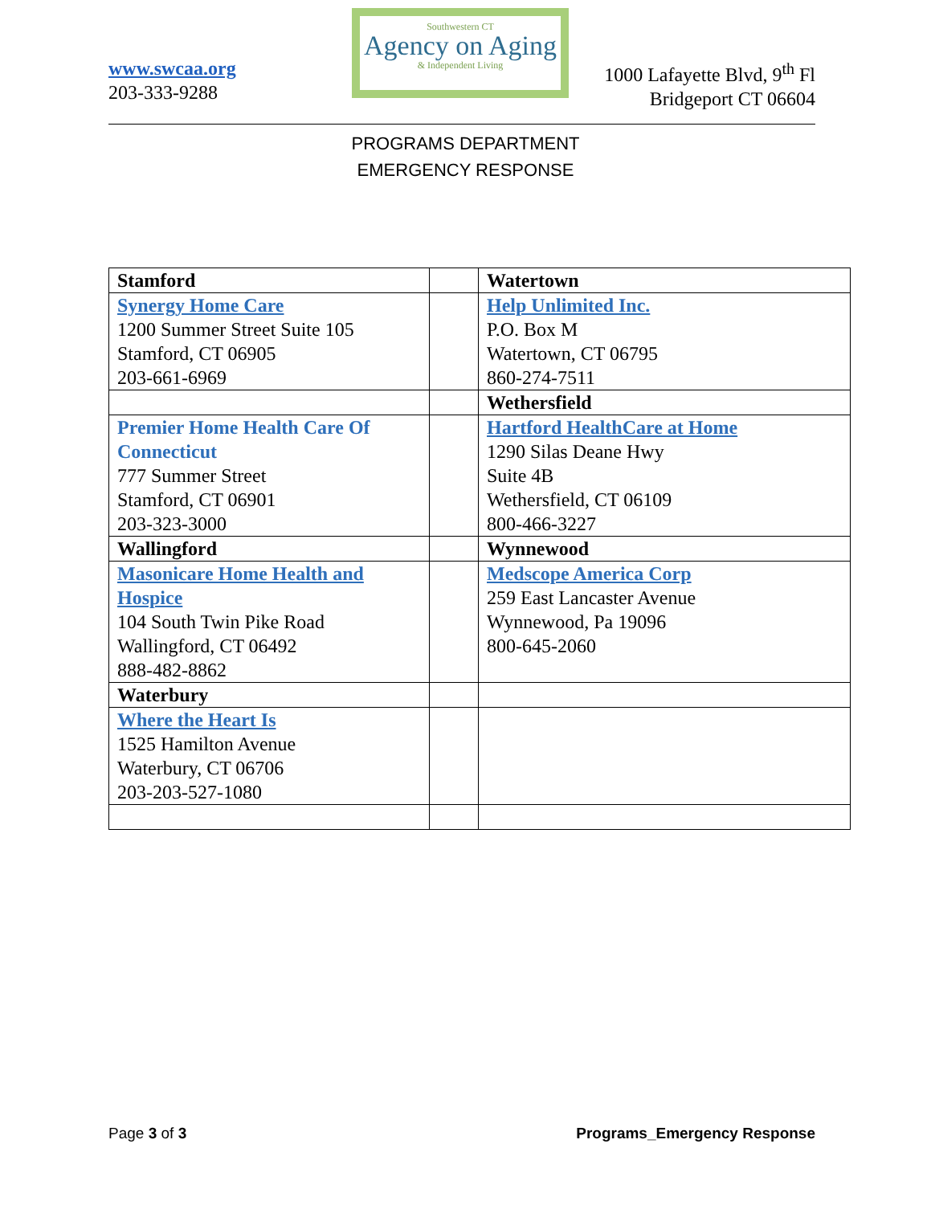www.swcaa.org
203-333-9288
Southwestern CT
Agency on Aging
& Independent Living
1000 Lafayette Blvd, 9<sup>th</sup> Fl
Bridgeport CT 06604
PROGRAMS DEPARTMENT
EMERGENCY RESPONSE
| Stamford | | Watertown |
| Synergy Home Care 1200 Summer Street Suite 105 Stamford, CT 06905 203-661-6969 | | Help Unlimited Inc. P.O. Box M Watertown, CT 06795 860-274-7511 |
| | | Wethersfield |
| Premier Home Health Care Of Connecticut 777 Summer Street Stamford, CT 06901 203-323-3000 | | Hartford HealthCare at Home 1290 Silas Deane Hwy Suite 4B Wethersfield, CT 06109 800-466-3227 |
| Wallingford | | Wynnewood |
| Masonicare Home Health and Hospice 104 South Twin Pike Road Wallingford, CT 06492 888-482-8862 | | Medscope America Corp 259 East Lancaster Avenue Wynnewood, Pa 19096 800-645-2060 |
| Waterbury | | |
| Where the Heart Is 1525 Hamilton Avenue Waterbury, CT 06706 203-203-527-1080 | | |
Page 3 of 3 Programs_Emergency Response